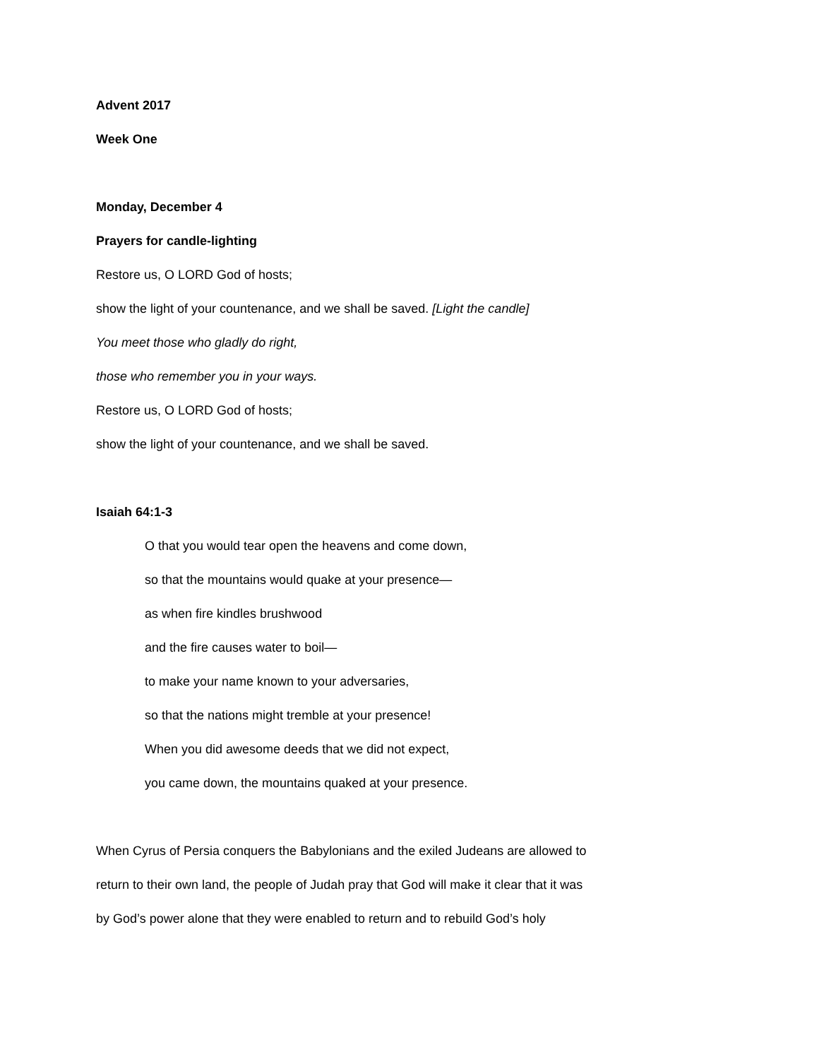Advent 2017
Week One
Monday, December 4
Prayers for candle-lighting
Restore us, O LORD God of hosts;
show the light of your countenance, and we shall be saved. [Light the candle]
You meet those who gladly do right,
those who remember you in your ways.
Restore us, O LORD God of hosts;
show the light of your countenance, and we shall be saved.
Isaiah 64:1-3
O that you would tear open the heavens and come down,
so that the mountains would quake at your presence—
as when fire kindles brushwood
and the fire causes water to boil—
to make your name known to your adversaries,
so that the nations might tremble at your presence!
When you did awesome deeds that we did not expect,
you came down, the mountains quaked at your presence.
When Cyrus of Persia conquers the Babylonians and the exiled Judeans are allowed to
return to their own land, the people of Judah pray that God will make it clear that it was
by God’s power alone that they were enabled to return and to rebuild God’s holy